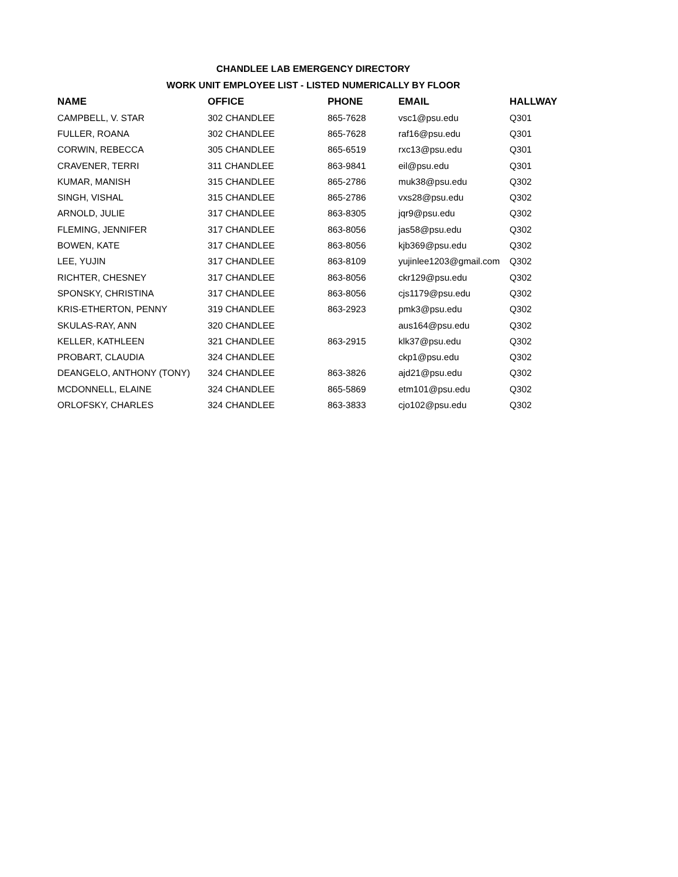CHANDLEE LAB EMERGENCY DIRECTORY
WORK UNIT EMPLOYEE LIST - LISTED NUMERICALLY BY FLOOR
| NAME | OFFICE | PHONE | EMAIL | HALLWAY |
| --- | --- | --- | --- | --- |
| CAMPBELL, V. STAR | 302 CHANDLEE | 865-7628 | vsc1@psu.edu | Q301 |
| FULLER, ROANA | 302 CHANDLEE | 865-7628 | raf16@psu.edu | Q301 |
| CORWIN, REBECCA | 305 CHANDLEE | 865-6519 | rxc13@psu.edu | Q301 |
| CRAVENER, TERRI | 311 CHANDLEE | 863-9841 | eil@psu.edu | Q301 |
| KUMAR, MANISH | 315 CHANDLEE | 865-2786 | muk38@psu.edu | Q302 |
| SINGH, VISHAL | 315 CHANDLEE | 865-2786 | vxs28@psu.edu | Q302 |
| ARNOLD, JULIE | 317 CHANDLEE | 863-8305 | jqr9@psu.edu | Q302 |
| FLEMING, JENNIFER | 317 CHANDLEE | 863-8056 | jas58@psu.edu | Q302 |
| BOWEN, KATE | 317 CHANDLEE | 863-8056 | kjb369@psu.edu | Q302 |
| LEE, YUJIN | 317 CHANDLEE | 863-8109 | yujinlee1203@gmail.com | Q302 |
| RICHTER, CHESNEY | 317 CHANDLEE | 863-8056 | ckr129@psu.edu | Q302 |
| SPONSKY, CHRISTINA | 317 CHANDLEE | 863-8056 | cjs1179@psu.edu | Q302 |
| KRIS-ETHERTON, PENNY | 319 CHANDLEE | 863-2923 | pmk3@psu.edu | Q302 |
| SKULAS-RAY, ANN | 320 CHANDLEE | | aus164@psu.edu | Q302 |
| KELLER, KATHLEEN | 321 CHANDLEE | 863-2915 | klk37@psu.edu | Q302 |
| PROBART, CLAUDIA | 324 CHANDLEE | | ckp1@psu.edu | Q302 |
| DEANGELO, ANTHONY (TONY) | 324 CHANDLEE | 863-3826 | ajd21@psu.edu | Q302 |
| MCDONNELL, ELAINE | 324 CHANDLEE | 865-5869 | etm101@psu.edu | Q302 |
| ORLOFSKY, CHARLES | 324 CHANDLEE | 863-3833 | cjo102@psu.edu | Q302 |